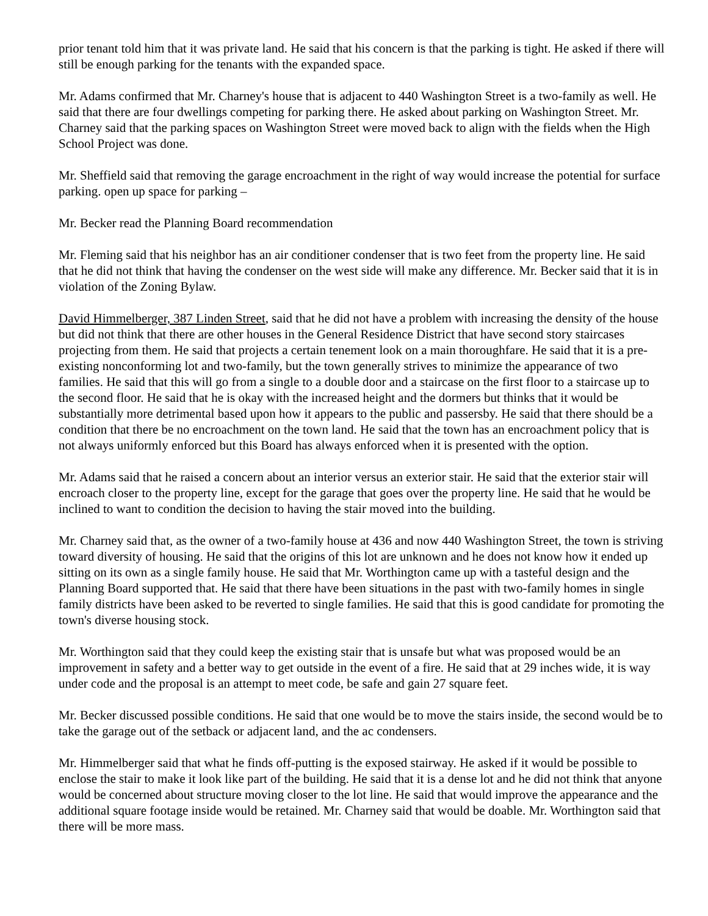prior tenant told him that it was private land. He said that his concern is that the parking is tight. He asked if there will still be enough parking for the tenants with the expanded space.
Mr. Adams confirmed that Mr. Charney's house that is adjacent to 440 Washington Street is a two-family as well. He said that there are four dwellings competing for parking there. He asked about parking on Washington Street. Mr. Charney said that the parking spaces on Washington Street were moved back to align with the fields when the High School Project was done.
Mr. Sheffield said that removing the garage encroachment in the right of way would increase the potential for surface parking. open up space for parking –
Mr. Becker read the Planning Board recommendation
Mr. Fleming said that his neighbor has an air conditioner condenser that is two feet from the property line. He said that he did not think that having the condenser on the west side will make any difference. Mr. Becker said that it is in violation of the Zoning Bylaw.
David Himmelberger, 387 Linden Street, said that he did not have a problem with increasing the density of the house but did not think that there are other houses in the General Residence District that have second story staircases projecting from them. He said that projects a certain tenement look on a main thoroughfare. He said that it is a pre-existing nonconforming lot and two-family, but the town generally strives to minimize the appearance of two families. He said that this will go from a single to a double door and a staircase on the first floor to a staircase up to the second floor. He said that he is okay with the increased height and the dormers but thinks that it would be substantially more detrimental based upon how it appears to the public and passersby. He said that there should be a condition that there be no encroachment on the town land. He said that the town has an encroachment policy that is not always uniformly enforced but this Board has always enforced when it is presented with the option.
Mr. Adams said that he raised a concern about an interior versus an exterior stair. He said that the exterior stair will encroach closer to the property line, except for the garage that goes over the property line. He said that he would be inclined to want to condition the decision to having the stair moved into the building.
Mr. Charney said that, as the owner of a two-family house at 436 and now 440 Washington Street, the town is striving toward diversity of housing. He said that the origins of this lot are unknown and he does not know how it ended up sitting on its own as a single family house. He said that Mr. Worthington came up with a tasteful design and the Planning Board supported that. He said that there have been situations in the past with two-family homes in single family districts have been asked to be reverted to single families. He said that this is good candidate for promoting the town's diverse housing stock.
Mr. Worthington said that they could keep the existing stair that is unsafe but what was proposed would be an improvement in safety and a better way to get outside in the event of a fire. He said that at 29 inches wide, it is way under code and the proposal is an attempt to meet code, be safe and gain 27 square feet.
Mr. Becker discussed possible conditions. He said that one would be to move the stairs inside, the second would be to take the garage out of the setback or adjacent land, and the ac condensers.
Mr. Himmelberger said that what he finds off-putting is the exposed stairway. He asked if it would be possible to enclose the stair to make it look like part of the building. He said that it is a dense lot and he did not think that anyone would be concerned about structure moving closer to the lot line. He said that would improve the appearance and the additional square footage inside would be retained. Mr. Charney said that would be doable. Mr. Worthington said that there will be more mass.